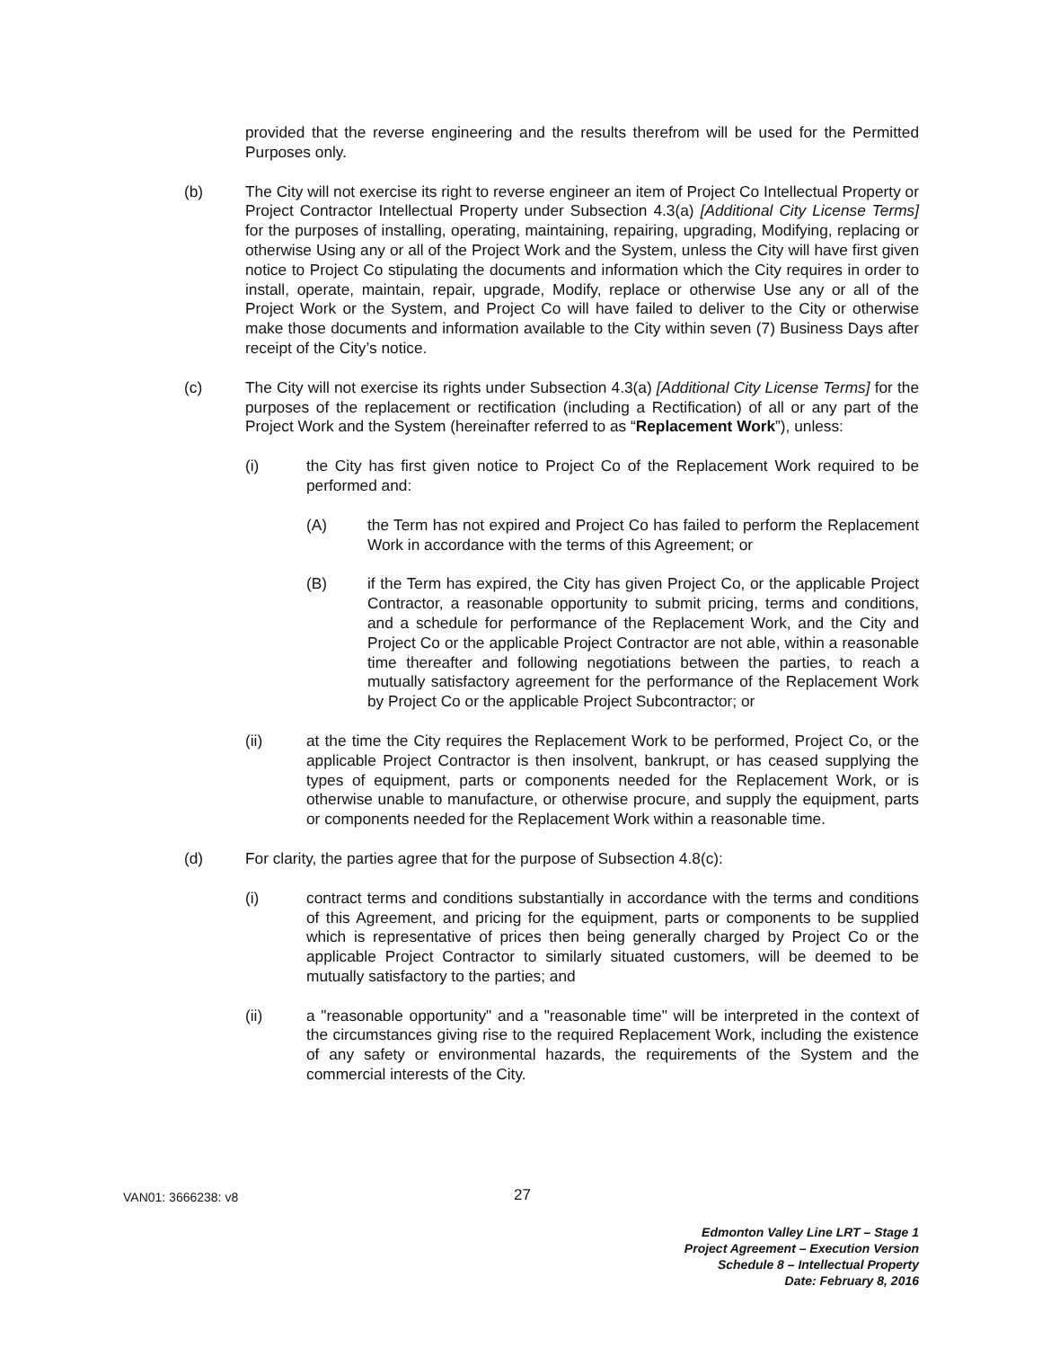provided that the reverse engineering and the results therefrom will be used for the Permitted Purposes only.
(b) The City will not exercise its right to reverse engineer an item of Project Co Intellectual Property or Project Contractor Intellectual Property under Subsection 4.3(a) [Additional City License Terms] for the purposes of installing, operating, maintaining, repairing, upgrading, Modifying, replacing or otherwise Using any or all of the Project Work and the System, unless the City will have first given notice to Project Co stipulating the documents and information which the City requires in order to install, operate, maintain, repair, upgrade, Modify, replace or otherwise Use any or all of the Project Work or the System, and Project Co will have failed to deliver to the City or otherwise make those documents and information available to the City within seven (7) Business Days after receipt of the City’s notice.
(c) The City will not exercise its rights under Subsection 4.3(a) [Additional City License Terms] for the purposes of the replacement or rectification (including a Rectification) of all or any part of the Project Work and the System (hereinafter referred to as “Replacement Work”), unless:
(i) the City has first given notice to Project Co of the Replacement Work required to be performed and:
(A) the Term has not expired and Project Co has failed to perform the Replacement Work in accordance with the terms of this Agreement; or
(B) if the Term has expired, the City has given Project Co, or the applicable Project Contractor, a reasonable opportunity to submit pricing, terms and conditions, and a schedule for performance of the Replacement Work, and the City and Project Co or the applicable Project Contractor are not able, within a reasonable time thereafter and following negotiations between the parties, to reach a mutually satisfactory agreement for the performance of the Replacement Work by Project Co or the applicable Project Subcontractor; or
(ii) at the time the City requires the Replacement Work to be performed, Project Co, or the applicable Project Contractor is then insolvent, bankrupt, or has ceased supplying the types of equipment, parts or components needed for the Replacement Work, or is otherwise unable to manufacture, or otherwise procure, and supply the equipment, parts or components needed for the Replacement Work within a reasonable time.
(d) For clarity, the parties agree that for the purpose of Subsection 4.8(c):
(i) contract terms and conditions substantially in accordance with the terms and conditions of this Agreement, and pricing for the equipment, parts or components to be supplied which is representative of prices then being generally charged by Project Co or the applicable Project Contractor to similarly situated customers, will be deemed to be mutually satisfactory to the parties; and
(ii) a "reasonable opportunity" and a "reasonable time" will be interpreted in the context of the circumstances giving rise to the required Replacement Work, including the existence of any safety or environmental hazards, the requirements of the System and the commercial interests of the City.
VAN01: 3666238: v8 27
Edmonton Valley Line LRT – Stage 1
Project Agreement – Execution Version
Schedule 8 – Intellectual Property
Date: February 8, 2016